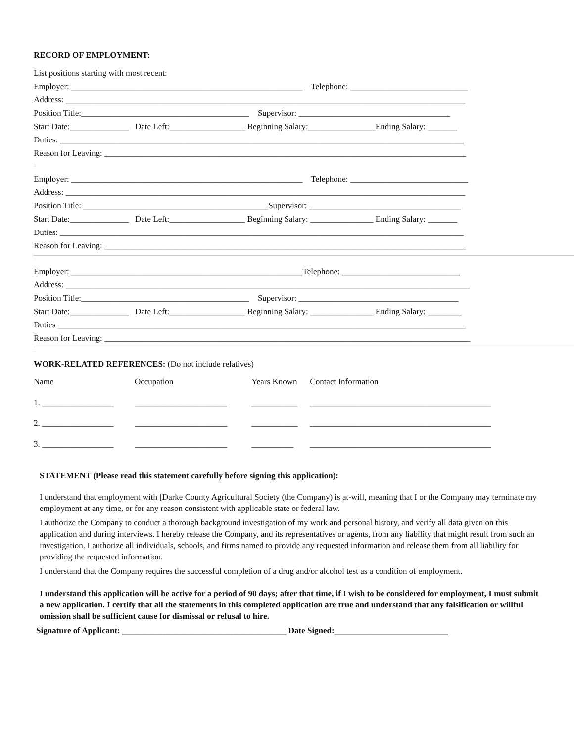RECORD OF EMPLOYMENT:
List positions starting with most recent:
Employer: _______________________________________________________ Telephone: ____________________________
Address: _______________________________________________________________________________________________
Position Title:________________________________________ Supervisor: ____________________________________
Start Date:______________ Date Left:__________________ Beginning Salary:________________Ending Salary: _______
Duties: ________________________________________________________________________________________________
Reason for Leaving: ______________________________________________________________________________________
_
Employer: _______________________________________________________ Telephone: ____________________________
Address: _______________________________________________________________________________________________
Position Title: ____________________________________________Supervisor: ____________________________________
Start Date:______________ Date Left:__________________ Beginning Salary: _______________ Ending Salary: _______
Duties: ________________________________________________________________________________________________
Reason for Leaving: ______________________________________________________________________________________
_
Employer: _______________________________________________________Telephone: ____________________________
Address: ________________________________________________________________________________________________
Position Title:________________________________________ Supervisor: ______________________________________
Start Date:______________ Date Left:__________________ Beginning Salary: _______________ Ending Salary: ________
Duties _________________________________________________________________________________________________
Reason for Leaving: _______________________________________________________________________________________
_
WORK-RELATED REFERENCES: (Do not include relatives)
| Name | Occupation | Years Known | Contact Information |
| 1. _________________ | ______________________ | ___________ | ___________________________________________ |
| 2. _________________ | ______________________ | ___________ | ___________________________________________ |
| 3. _________________ | ______________________ | __________ | ___________________________________________ |
STATEMENT (Please read this statement carefully before signing this application):
I understand that employment with [Darke County Agricultural Society (the Company) is at-will, meaning that I or the Company may terminate my employment at any time, or for any reason consistent with applicable state or federal law.
I authorize the Company to conduct a thorough background investigation of my work and personal history, and verify all data given on this application and during interviews. I hereby release the Company, and its representatives or agents, from any liability that might result from such an investigation. I authorize all individuals, schools, and firms named to provide any requested information and release them from all liability for providing the requested information.
I understand that the Company requires the successful completion of a drug and/or alcohol test as a condition of employment.
I understand this application will be active for a period of 90 days; after that time, if I wish to be considered for employment, I must submit a new application. I certify that all the statements in this completed application are true and understand that any falsification or willful omission shall be sufficient cause for dismissal or refusal to hire.
Signature of Applicant: _______________________________________ Date Signed:___________________________